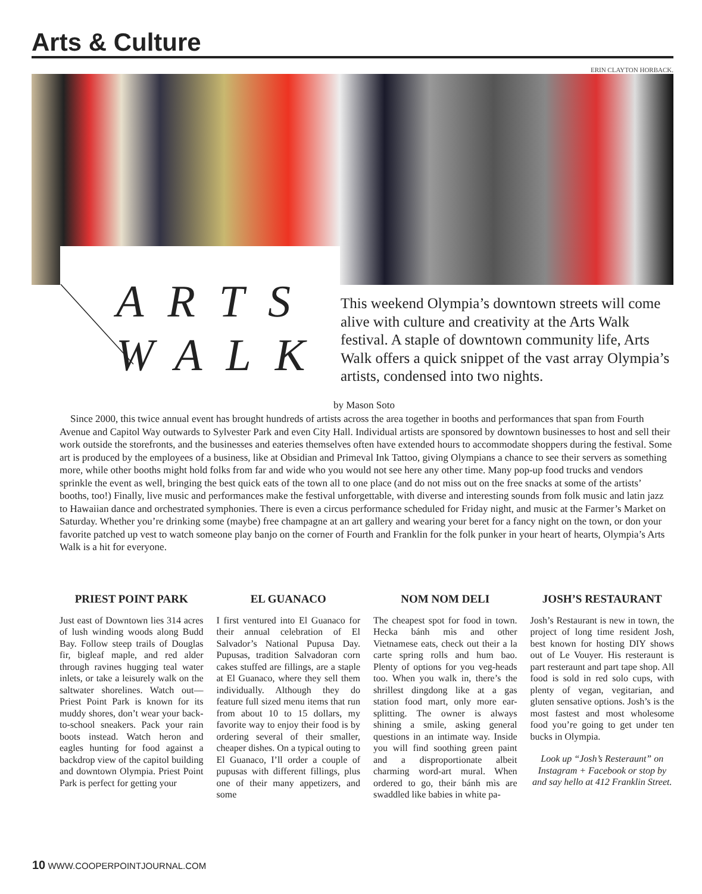Arts & Culture
ERIN CLAYTON HORBACK.
ARTS
WALK
This weekend Olympia’s downtown streets will come alive with culture and creativity at the Arts Walk festival. A staple of downtown community life, Arts Walk offers a quick snippet of the vast array Olympia’s artists, condensed into two nights.
by Mason Soto
Since 2000, this twice annual event has brought hundreds of artists across the area together in booths and performances that span from Fourth Avenue and Capitol Way outwards to Sylvester Park and even City Hall. Individual artists are sponsored by downtown businesses to host and sell their work outside the storefronts, and the businesses and eateries themselves often have extended hours to accommodate shoppers during the festival. Some art is produced by the employees of a business, like at Obsidian and Primeval Ink Tattoo, giving Olympians a chance to see their servers as something more, while other booths might hold folks from far and wide who you would not see here any other time. Many pop-up food trucks and vendors sprinkle the event as well, bringing the best quick eats of the town all to one place (and do not miss out on the free snacks at some of the artists’ booths, too!) Finally, live music and performances make the festival unforgettable, with diverse and interesting sounds from folk music and latin jazz to Hawaiian dance and orchestrated symphonies. There is even a circus performance scheduled for Friday night, and music at the Farmer’s Market on Saturday. Whether you’re drinking some (maybe) free champagne at an art gallery and wearing your beret for a fancy night on the town, or don your favorite patched up vest to watch someone play banjo on the corner of Fourth and Franklin for the folk punker in your heart of hearts, Olympia’s Arts Walk is a hit for everyone.
PRIEST POINT PARK
Just east of Downtown lies 314 acres of lush winding woods along Budd Bay. Follow steep trails of Douglas fir, bigleaf maple, and red alder through ravines hugging teal water inlets, or take a leisurely walk on the saltwater shorelines. Watch out—Priest Point Park is known for its muddy shores, don’t wear your back-to-school sneakers. Pack your rain boots instead. Watch heron and eagles hunting for food against a backdrop view of the capitol building and downtown Olympia. Priest Point Park is perfect for getting your
EL GUANACO
I first ventured into El Guanaco for their annual celebration of El Salvador’s National Pupusa Day. Pupusas, tradition Salvadoran corn cakes stuffed are fillings, are a staple at El Guanaco, where they sell them individually. Although they do feature full sized menu items that run from about 10 to 15 dollars, my favorite way to enjoy their food is by ordering several of their smaller, cheaper dishes. On a typical outing to El Guanaco, I’ll order a couple of pupusas with different fillings, plus one of their many appetizers, and some
NOM NOM DELI
The cheapest spot for food in town. Hecka bánh mìs and other Vietnamese eats, check out their a la carte spring rolls and hum bao. Plenty of options for you veg-heads too. When you walk in, there’s the shrillest dingdong like at a gas station food mart, only more ear-splitting. The owner is always shining a smile, asking general questions in an intimate way. Inside you will find soothing green paint and a disproportionate albeit charming word-art mural. When ordered to go, their bánh mìs are swaddled like babies in white pa-
JOSH’S RESTAURANT
Josh’s Restaurant is new in town, the project of long time resident Josh, best known for hosting DIY shows out of Le Vouyer. His resteraunt is part resteraunt and part tape shop. All food is sold in red solo cups, with plenty of vegan, vegitarian, and gluten sensative options. Josh’s is the most fastest and most wholesome food you’re going to get under ten bucks in Olympia.
Look up “Josh’s Resteraunt” on Instagram + Facebook or stop by and say hello at 412 Franklin Street.
10 WWW.COOPERPOINTJOURNAL.COM